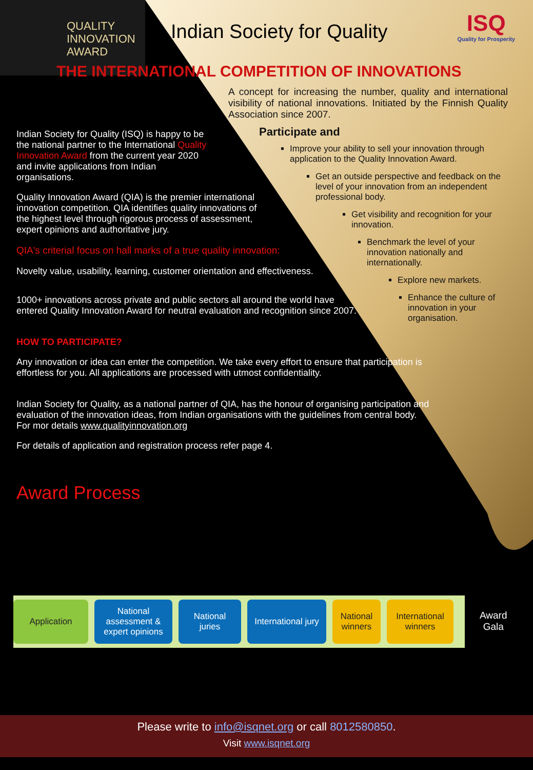QUALITY
INNOVATION
AWARD
Indian Society for Quality
ISQ
Quality for Prosperity
THE INTERNATIONAL COMPETITION OF INNOVATIONS
A concept for increasing the number, quality and international visibility of national innovations. Initiated by the Finnish Quality Association since 2007.
Participate and
Improve your ability to sell your innovation through application to the Quality Innovation Award.
Get an outside perspective and feedback on the level of your innovation from an independent professional body.
Get visibility and recognition for your innovation.
Benchmark the level of your innovation nationally and internationally.
Explore new markets.
Enhance the culture of innovation in your organisation.
Indian Society for Quality (ISQ) is happy to be the national partner to the International Quality Innovation Award from the current year 2020 and invite applications from Indian organisations.
Quality Innovation Award (QIA) is the premier international innovation competition. QIA identifies quality innovations of the highest level through rigorous process of assessment, expert opinions and authoritative jury.
QIA's criterial focus on hall marks of a true quality innovation:
Novelty value, usability, learning, customer orientation and effectiveness.
1000+ innovations across private and public sectors all around the world have entered Quality Innovation Award for neutral evaluation and recognition since 2007.
HOW TO PARTICIPATE?
Any innovation or idea can enter the competition. We take every effort to ensure that participation is effortless for you. All applications are processed with utmost confidentiality.
Indian Society for Quality, as a national partner of QIA, has the honour of organising participation and evaluation of the innovation ideas, from Indian organisations with the guidelines from central body. For mor details www.qualityinnovation.org
For details of application and registration process refer page 4.
Award Process
Application
National assessment & expert opinions
National juries
International jury
National winners
International winners
Award
Gala
Please write to info@isqnet.org or call 8012580850.
Visit www.isqnet.org